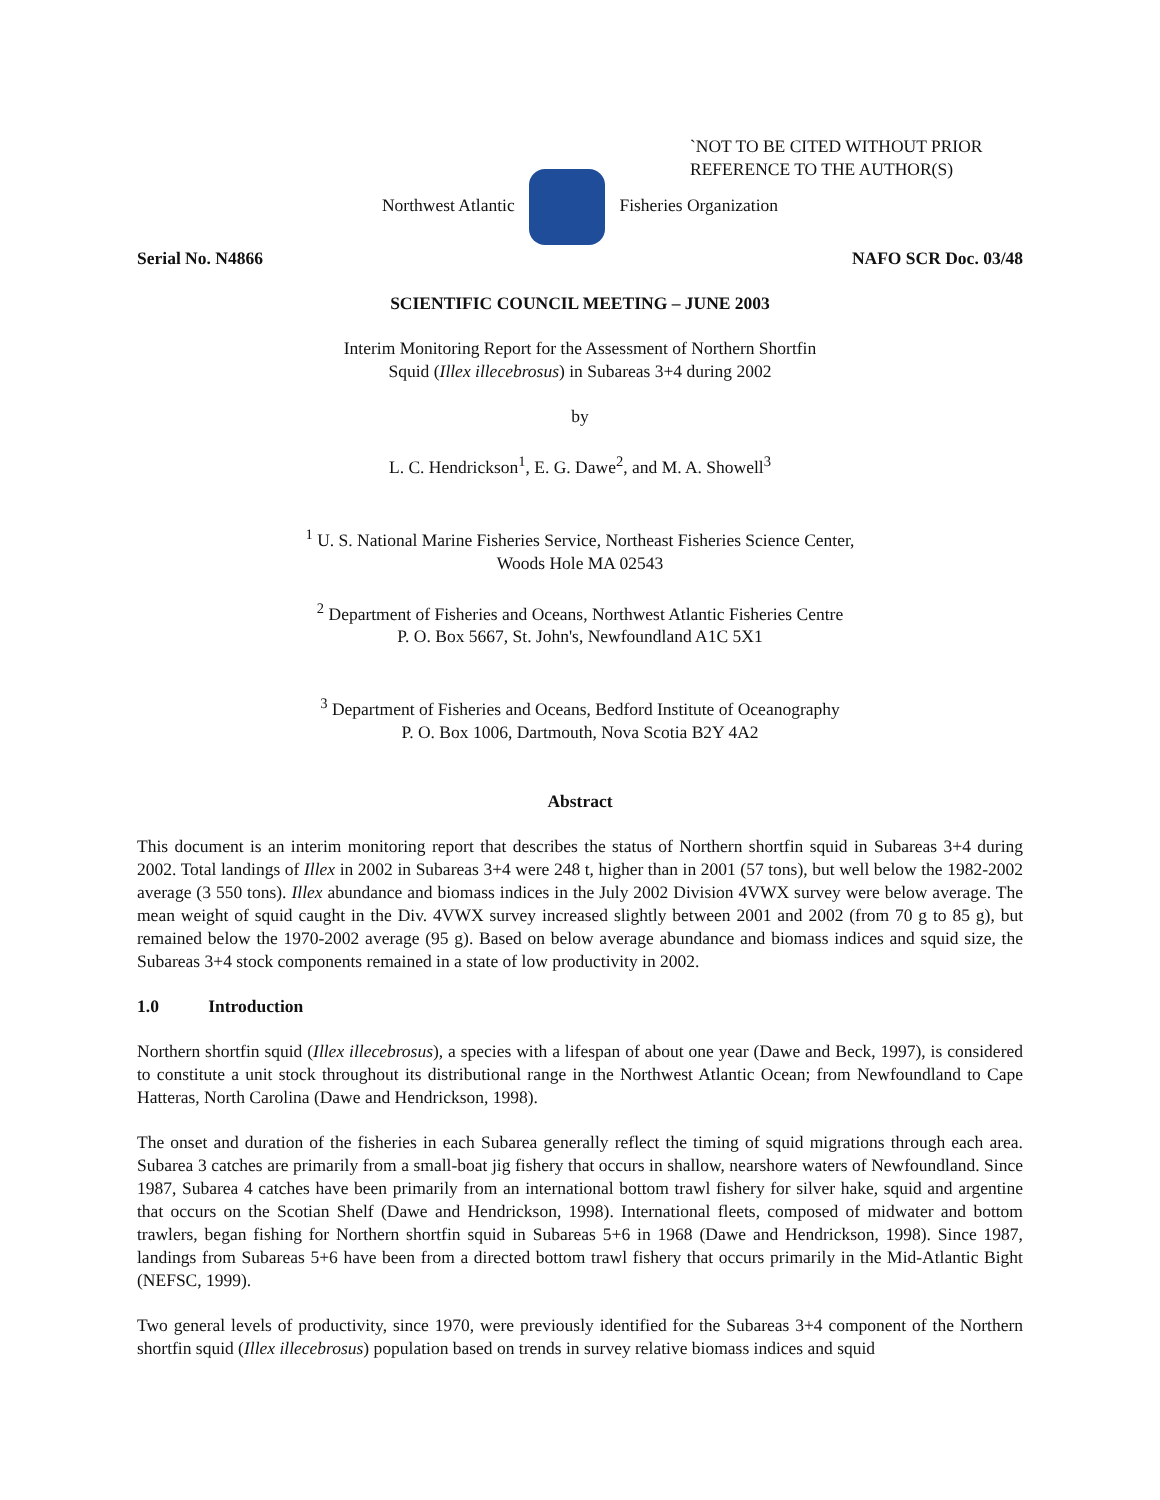`NOT TO BE CITED WITHOUT PRIOR
REFERENCE TO THE AUTHOR(S)
Northwest Atlantic Fisheries Organization
Serial No. N4866 NAFO SCR Doc. 03/48
SCIENTIFIC COUNCIL MEETING – JUNE 2003
Interim Monitoring Report for the Assessment of Northern Shortfin
Squid (Illex illecebrosus) in Subareas 3+4 during 2002
by
L. C. Hendrickson<sup>1</sup>, E. G. Dawe<sup>2</sup>, and M. A. Showell<sup>3</sup>
<sup>1</sup> U. S. National Marine Fisheries Service, Northeast Fisheries Science Center,
Woods Hole MA 02543
<sup>2</sup> Department of Fisheries and Oceans, Northwest Atlantic Fisheries Centre
P. O. Box 5667, St. John's, Newfoundland A1C 5X1
<sup>3</sup> Department of Fisheries and Oceans, Bedford Institute of Oceanography
P. O. Box 1006, Dartmouth, Nova Scotia B2Y 4A2
Abstract
This document is an interim monitoring report that describes the status of Northern shortfin squid in Subareas 3+4 during 2002. Total landings of Illex in 2002 in Subareas 3+4 were 248 t, higher than in 2001 (57 tons), but well below the 1982-2002 average (3 550 tons). Illex abundance and biomass indices in the July 2002 Division 4VWX survey were below average. The mean weight of squid caught in the Div. 4VWX survey increased slightly between 2001 and 2002 (from 70 g to 85 g), but remained below the 1970-2002 average (95 g). Based on below average abundance and biomass indices and squid size, the Subareas 3+4 stock components remained in a state of low productivity in 2002.
1.0 Introduction
Northern shortfin squid (Illex illecebrosus), a species with a lifespan of about one year (Dawe and Beck, 1997), is considered to constitute a unit stock throughout its distributional range in the Northwest Atlantic Ocean; from Newfoundland to Cape Hatteras, North Carolina (Dawe and Hendrickson, 1998).
The onset and duration of the fisheries in each Subarea generally reflect the timing of squid migrations through each area. Subarea 3 catches are primarily from a small-boat jig fishery that occurs in shallow, nearshore waters of Newfoundland. Since 1987, Subarea 4 catches have been primarily from an international bottom trawl fishery for silver hake, squid and argentine that occurs on the Scotian Shelf (Dawe and Hendrickson, 1998). International fleets, composed of midwater and bottom trawlers, began fishing for Northern shortfin squid in Subareas 5+6 in 1968 (Dawe and Hendrickson, 1998). Since 1987, landings from Subareas 5+6 have been from a directed bottom trawl fishery that occurs primarily in the Mid-Atlantic Bight (NEFSC, 1999).
Two general levels of productivity, since 1970, were previously identified for the Subareas 3+4 component of the Northern shortfin squid (Illex illecebrosus) population based on trends in survey relative biomass indices and squid